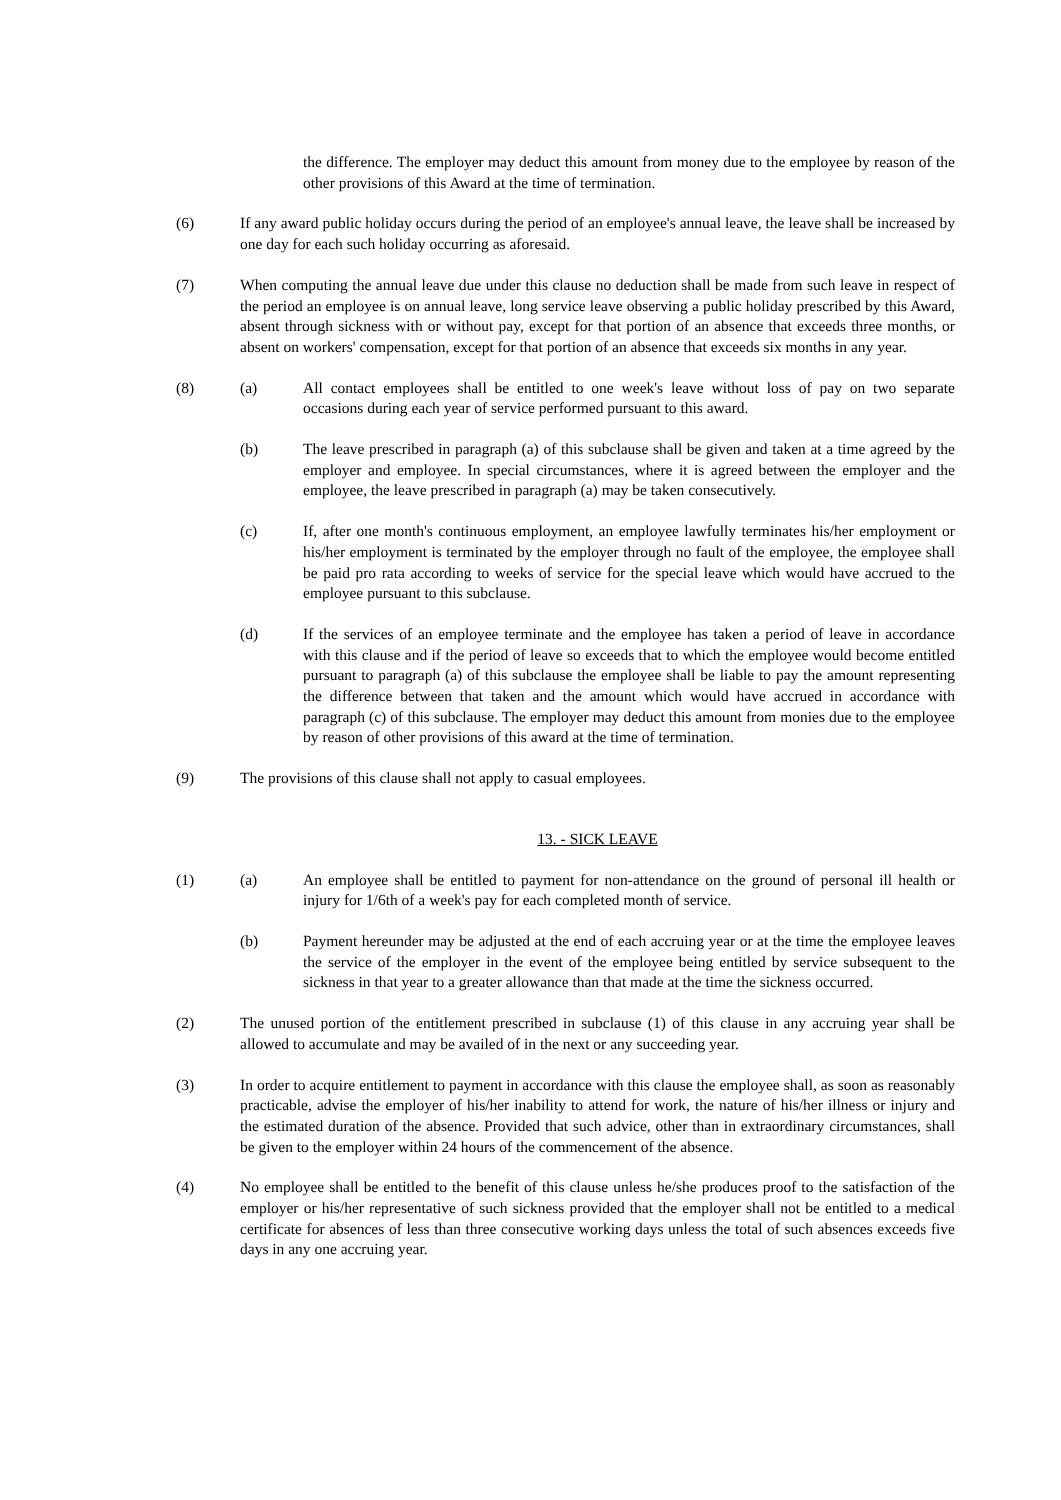the difference. The employer may deduct this amount from money due to the employee by reason of the other provisions of this Award at the time of termination.
(6) If any award public holiday occurs during the period of an employee's annual leave, the leave shall be increased by one day for each such holiday occurring as aforesaid.
(7) When computing the annual leave due under this clause no deduction shall be made from such leave in respect of the period an employee is on annual leave, long service leave observing a public holiday prescribed by this Award, absent through sickness with or without pay, except for that portion of an absence that exceeds three months, or absent on workers' compensation, except for that portion of an absence that exceeds six months in any year.
(8) (a) All contact employees shall be entitled to one week's leave without loss of pay on two separate occasions during each year of service performed pursuant to this award.
(b) The leave prescribed in paragraph (a) of this subclause shall be given and taken at a time agreed by the employer and employee. In special circumstances, where it is agreed between the employer and the employee, the leave prescribed in paragraph (a) may be taken consecutively.
(c) If, after one month's continuous employment, an employee lawfully terminates his/her employment or his/her employment is terminated by the employer through no fault of the employee, the employee shall be paid pro rata according to weeks of service for the special leave which would have accrued to the employee pursuant to this subclause.
(d) If the services of an employee terminate and the employee has taken a period of leave in accordance with this clause and if the period of leave so exceeds that to which the employee would become entitled pursuant to paragraph (a) of this subclause the employee shall be liable to pay the amount representing the difference between that taken and the amount which would have accrued in accordance with paragraph (c) of this subclause. The employer may deduct this amount from monies due to the employee by reason of other provisions of this award at the time of termination.
(9) The provisions of this clause shall not apply to casual employees.
13. - SICK LEAVE
(1) (a) An employee shall be entitled to payment for non-attendance on the ground of personal ill health or injury for 1/6th of a week's pay for each completed month of service.
(b) Payment hereunder may be adjusted at the end of each accruing year or at the time the employee leaves the service of the employer in the event of the employee being entitled by service subsequent to the sickness in that year to a greater allowance than that made at the time the sickness occurred.
(2) The unused portion of the entitlement prescribed in subclause (1) of this clause in any accruing year shall be allowed to accumulate and may be availed of in the next or any succeeding year.
(3) In order to acquire entitlement to payment in accordance with this clause the employee shall, as soon as reasonably practicable, advise the employer of his/her inability to attend for work, the nature of his/her illness or injury and the estimated duration of the absence. Provided that such advice, other than in extraordinary circumstances, shall be given to the employer within 24 hours of the commencement of the absence.
(4) No employee shall be entitled to the benefit of this clause unless he/she produces proof to the satisfaction of the employer or his/her representative of such sickness provided that the employer shall not be entitled to a medical certificate for absences of less than three consecutive working days unless the total of such absences exceeds five days in any one accruing year.